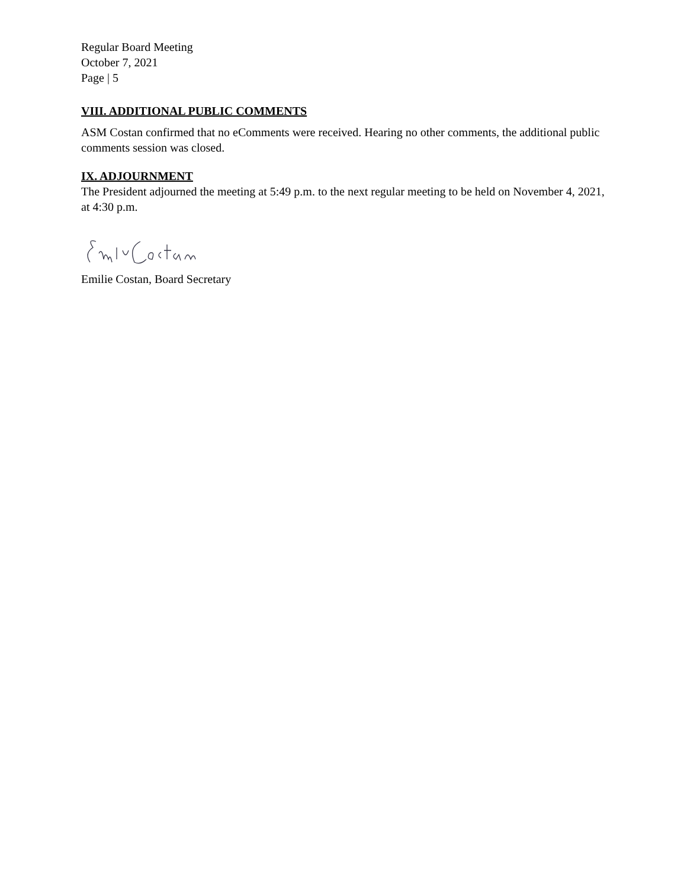Regular Board Meeting
October 7, 2021
Page | 5
VIII. ADDITIONAL PUBLIC COMMENTS
ASM Costan confirmed that no eComments were received. Hearing no other comments, the additional public comments session was closed.
IX. ADJOURNMENT
The President adjourned the meeting at 5:49 p.m. to the next regular meeting to be held on November 4, 2021, at 4:30 p.m.
Emilie Costan, Board Secretary